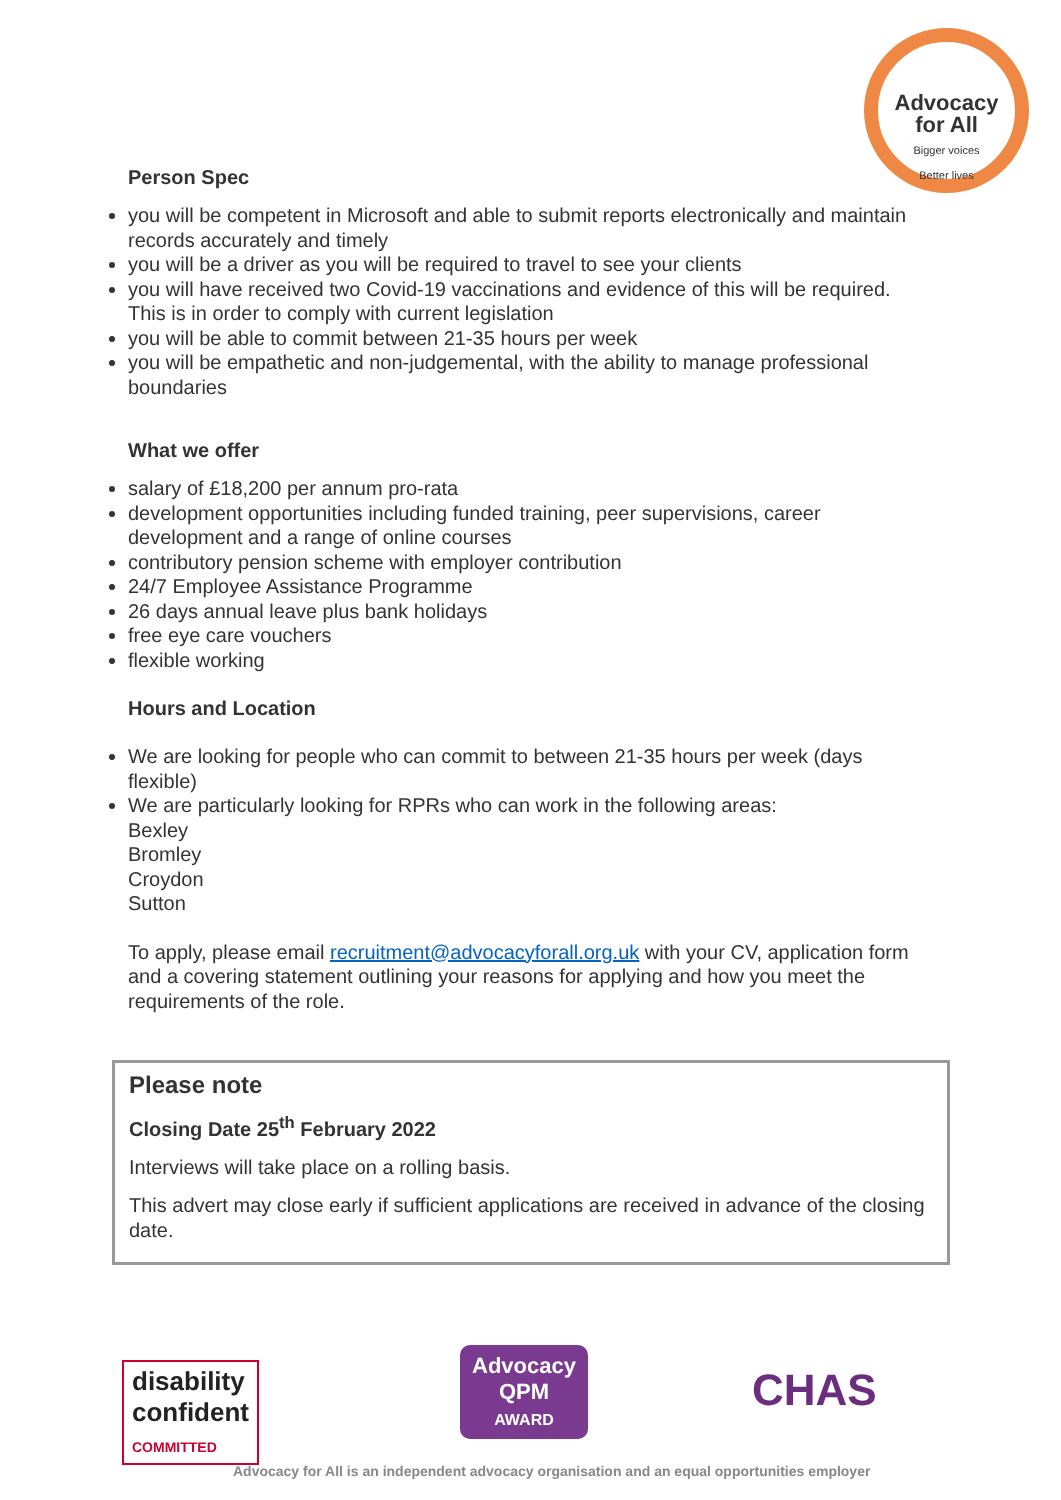Advocacy
for All
Bigger voices
Better lives
Person Spec
you will be competent in Microsoft and able to submit reports electronically and maintain records accurately and timely
you will be a driver as you will be required to travel to see your clients
you will have received two Covid-19 vaccinations and evidence of this will be required. This is in order to comply with current legislation
you will be able to commit between 21-35 hours per week
you will be empathetic and non-judgemental, with the ability to manage professional boundaries
What we offer
salary of £18,200 per annum pro-rata
development opportunities including funded training, peer supervisions, career development and a range of online courses
contributory pension scheme with employer contribution
24/7 Employee Assistance Programme
26 days annual leave plus bank holidays
free eye care vouchers
flexible working
Hours and Location
We are looking for people who can commit to between 21-35 hours per week (days flexible)
We are particularly looking for RPRs who can work in the following areas:
Bexley
Bromley
Croydon
Sutton
To apply, please email recruitment@advocacyforall.org.uk with your CV, application form and a covering statement outlining your reasons for applying and how you meet the requirements of the role.
Please note
Closing Date 25<sup>th</sup> February 2022
Interviews will take place on a rolling basis.
This advert may close early if sufficient applications are received in advance of the closing date.
disability
confident
COMMITTED
Advocacy
QPM
AWARD
CHAS
Advocacy for All is an independent advocacy organisation and an equal opportunities employer